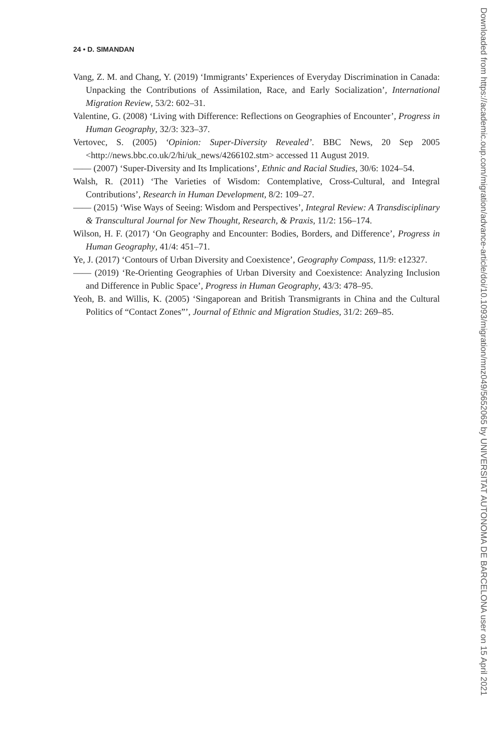24 • D. SIMANDAN
Vang, Z. M. and Chang, Y. (2019) ‘Immigrants’ Experiences of Everyday Discrimination in Canada: Unpacking the Contributions of Assimilation, Race, and Early Socialization’, International Migration Review, 53/2: 602–31.
Valentine, G. (2008) ‘Living with Difference: Reflections on Geographies of Encounter’, Progress in Human Geography, 32/3: 323–37.
Vertovec, S. (2005) ‘Opinion: Super-Diversity Revealed’. BBC News, 20 Sep 2005 <http://news.bbc.co.uk/2/hi/uk_news/4266102.stm> accessed 11 August 2019.
—— (2007) ‘Super-Diversity and Its Implications’, Ethnic and Racial Studies, 30/6: 1024–54.
Walsh, R. (2011) ‘The Varieties of Wisdom: Contemplative, Cross-Cultural, and Integral Contributions’, Research in Human Development, 8/2: 109–27.
—— (2015) ‘Wise Ways of Seeing: Wisdom and Perspectives’, Integral Review: A Transdisciplinary & Transcultural Journal for New Thought, Research, & Praxis, 11/2: 156–174.
Wilson, H. F. (2017) ‘On Geography and Encounter: Bodies, Borders, and Difference’, Progress in Human Geography, 41/4: 451–71.
Ye, J. (2017) ‘Contours of Urban Diversity and Coexistence’, Geography Compass, 11/9: e12327.
—— (2019) ‘Re-Orienting Geographies of Urban Diversity and Coexistence: Analyzing Inclusion and Difference in Public Space’, Progress in Human Geography, 43/3: 478–95.
Yeoh, B. and Willis, K. (2005) ‘Singaporean and British Transmigrants in China and the Cultural Politics of “Contact Zones”’, Journal of Ethnic and Migration Studies, 31/2: 269–85.
Downloaded from https://academic.oup.com/migration/advance-article/doi/10.1093/migration/mnz049/5652065 by UNIVERSITAT AUTONOMA DE BARCELONA user on 15 April 2021